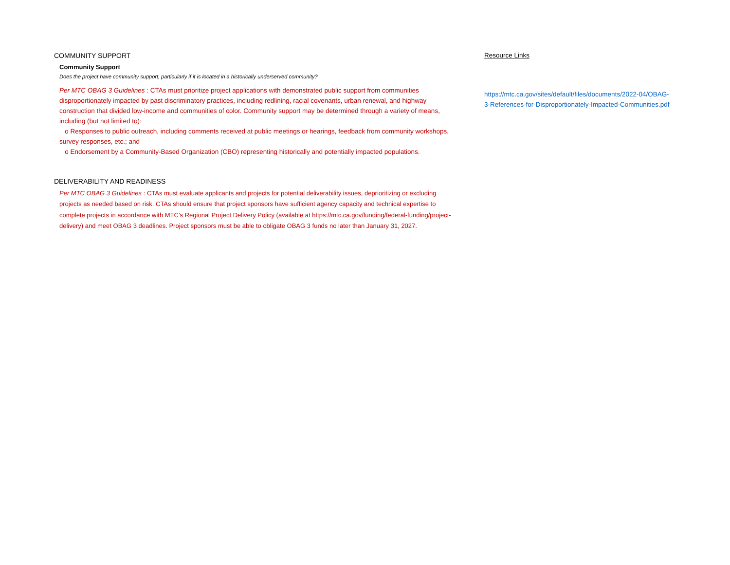COMMUNITY SUPPORT
Community Support
Does the project have community support, particularly if it is located in a historically underserved community?
Per MTC OBAG 3 Guidelines : CTAs must prioritize project applications with demonstrated public support from communities disproportionately impacted by past discriminatory practices, including redlining, racial covenants, urban renewal, and highway construction that divided low-income and communities of color. Community support may be determined through a variety of means, including (but not limited to):
o Responses to public outreach, including comments received at public meetings or hearings, feedback from community workshops, survey responses, etc.; and
o Endorsement by a Community-Based Organization (CBO) representing historically and potentially impacted populations.
DELIVERABILITY AND READINESS
Per MTC OBAG 3 Guidelines : CTAs must evaluate applicants and projects for potential deliverability issues, deprioritizing or excluding projects as needed based on risk. CTAs should ensure that project sponsors have sufficient agency capacity and technical expertise to complete projects in accordance with MTC’s Regional Project Delivery Policy (available at https://mtc.ca.gov/funding/federal-funding/project-delivery) and meet OBAG 3 deadlines. Project sponsors must be able to obligate OBAG 3 funds no later than January 31, 2027.
Resource Links
https://mtc.ca.gov/sites/default/files/documents/2022-04/OBAG-3-References-for-Disproportionately-Impacted-Communities.pdf